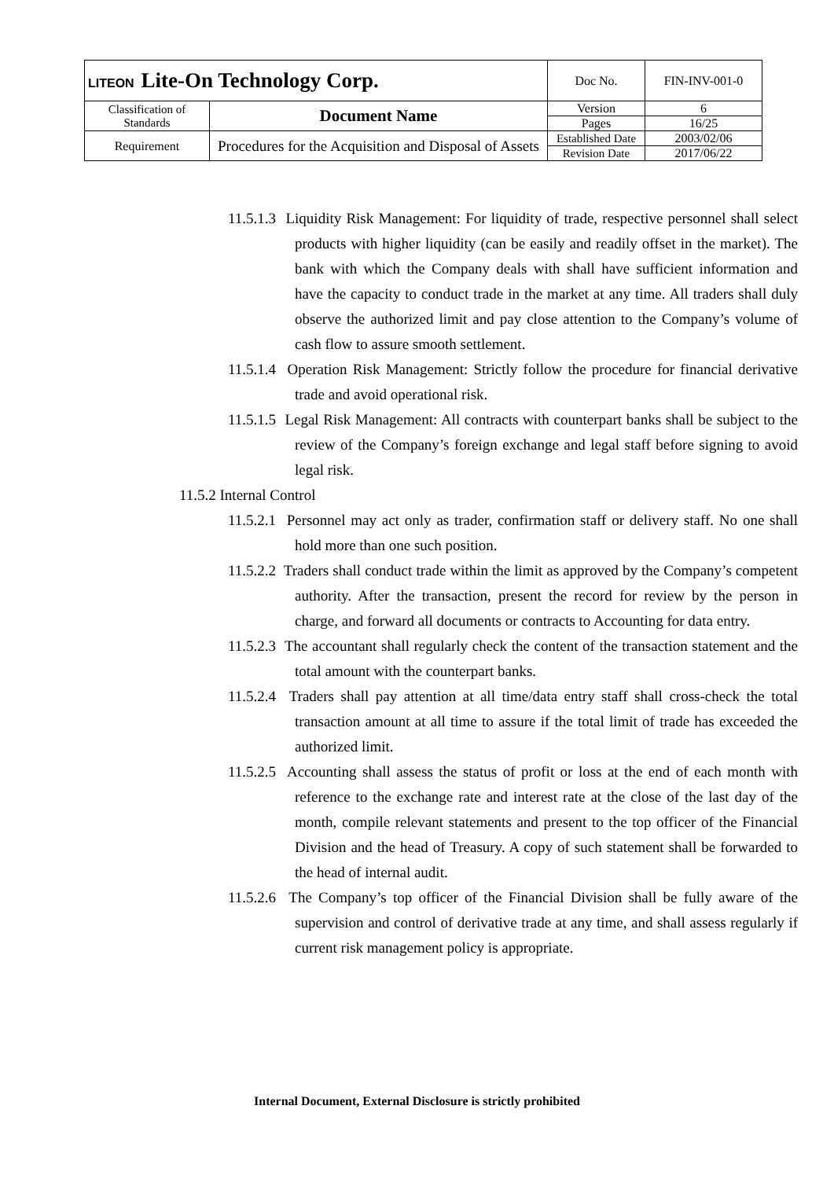| LITEON Lite-On Technology Corp. | | Doc No. | FIN-INV-001-0 |
| Classification of Standards | Document Name | Version | 6 |
| | | Pages | 16/25 |
| Requirement | Procedures for the Acquisition and Disposal of Assets | Established Date | 2003/02/06 |
| | | Revision Date | 2017/06/22 |
11.5.1.3 Liquidity Risk Management: For liquidity of trade, respective personnel shall select products with higher liquidity (can be easily and readily offset in the market). The bank with which the Company deals with shall have sufficient information and have the capacity to conduct trade in the market at any time. All traders shall duly observe the authorized limit and pay close attention to the Company’s volume of cash flow to assure smooth settlement.
11.5.1.4 Operation Risk Management: Strictly follow the procedure for financial derivative trade and avoid operational risk.
11.5.1.5 Legal Risk Management: All contracts with counterpart banks shall be subject to the review of the Company’s foreign exchange and legal staff before signing to avoid legal risk.
11.5.2 Internal Control
11.5.2.1 Personnel may act only as trader, confirmation staff or delivery staff. No one shall hold more than one such position.
11.5.2.2 Traders shall conduct trade within the limit as approved by the Company’s competent authority. After the transaction, present the record for review by the person in charge, and forward all documents or contracts to Accounting for data entry.
11.5.2.3 The accountant shall regularly check the content of the transaction statement and the total amount with the counterpart banks.
11.5.2.4 Traders shall pay attention at all time/data entry staff shall cross-check the total transaction amount at all time to assure if the total limit of trade has exceeded the authorized limit.
11.5.2.5 Accounting shall assess the status of profit or loss at the end of each month with reference to the exchange rate and interest rate at the close of the last day of the month, compile relevant statements and present to the top officer of the Financial Division and the head of Treasury. A copy of such statement shall be forwarded to the head of internal audit.
11.5.2.6 The Company’s top officer of the Financial Division shall be fully aware of the supervision and control of derivative trade at any time, and shall assess regularly if current risk management policy is appropriate.
Internal Document, External Disclosure is strictly prohibited